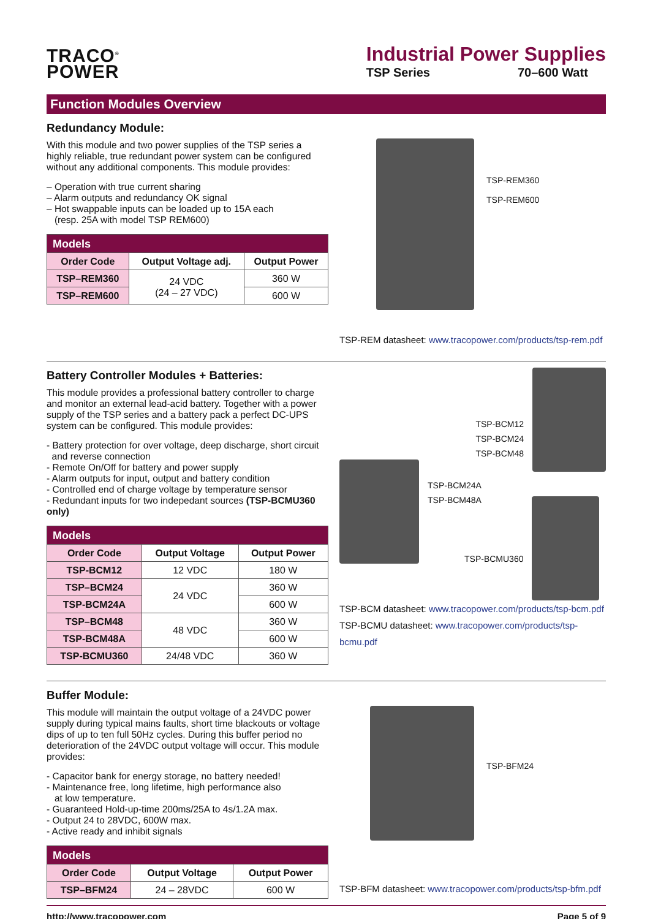TRACO<sup>®</sup>
POWER
Industrial Power Supplies
TSP Series 70–600 Watt
Function Modules Overview
Redundancy Module:
With this module and two power supplies of the TSP series a highly reliable, true redundant power system can be configured without any additional components. This module provides:
– Operation with true current sharing
– Alarm outputs and redundancy OK signal
– Hot swappable inputs can be loaded up to 15A each
(resp. 25A with model TSP REM600)
| Models | | |
| --- | --- | --- |
| Order Code | Output Voltage adj. | Output Power |
| TSP–REM360 | 24 VDC (24 – 27 VDC) | 360 W |
| TSP–REM600 | | 600 W |
TSP-REM360
TSP-REM600
TSP-REM datasheet: www.tracopower.com/products/tsp-rem.pdf
Battery Controller Modules + Batteries:
This module provides a professional battery controller to charge and monitor an external lead-acid battery. Together with a power supply of the TSP series and a battery pack a perfect DC-UPS system can be configured. This module provides:
- Battery protection for over voltage, deep discharge, short circuit
and reverse connection
- Remote On/Off for battery and power supply
- Alarm outputs for input, output and battery condition
- Controlled end of charge voltage by temperature sensor
- Redundant inputs for two indepedant sources (TSP-BCMU360 only)
| Models | | |
| --- | --- | --- |
| Order Code | Output Voltage | Output Power |
| TSP-BCM12 | 12 VDC | 180 W |
| TSP–BCM24 | 24 VDC | 360 W |
| TSP-BCM24A | | 600 W |
| TSP–BCM48 | 48 VDC | 360 W |
| TSP-BCM48A | | 600 W |
| TSP-BCMU360 | 24/48 VDC | 360 W |
TSP-BCM12
TSP-BCM24
TSP-BCM48
TSP-BCM24A
TSP-BCM48A
TSP-BCMU360
TSP-BCM datasheet: www.tracopower.com/products/tsp-bcm.pdf
TSP-BCMU datasheet: www.tracopower.com/products/tsp-bcmu.pdf
Buffer Module:
This module will maintain the output voltage of a 24VDC power supply during typical mains faults, short time blackouts or voltage dips of up to ten full 50Hz cycles. During this buffer period no deterioration of the 24VDC output voltage will occur. This module provides:
- Capacitor bank for energy storage, no battery needed!
- Maintenance free, long lifetime, high performance also
at low temperature.
- Guaranteed Hold-up-time 200ms/25A to 4s/1.2A max.
- Output 24 to 28VDC, 600W max.
- Active ready and inhibit signals
| Models | | |
| --- | --- | --- |
| Order Code | Output Voltage | Output Power |
| TSP–BFM24 | 24 – 28VDC | 600 W |
TSP-BFM24
TSP-BFM datasheet: www.tracopower.com/products/tsp-bfm.pdf
http://www.tracopower.com Page 5 of 9